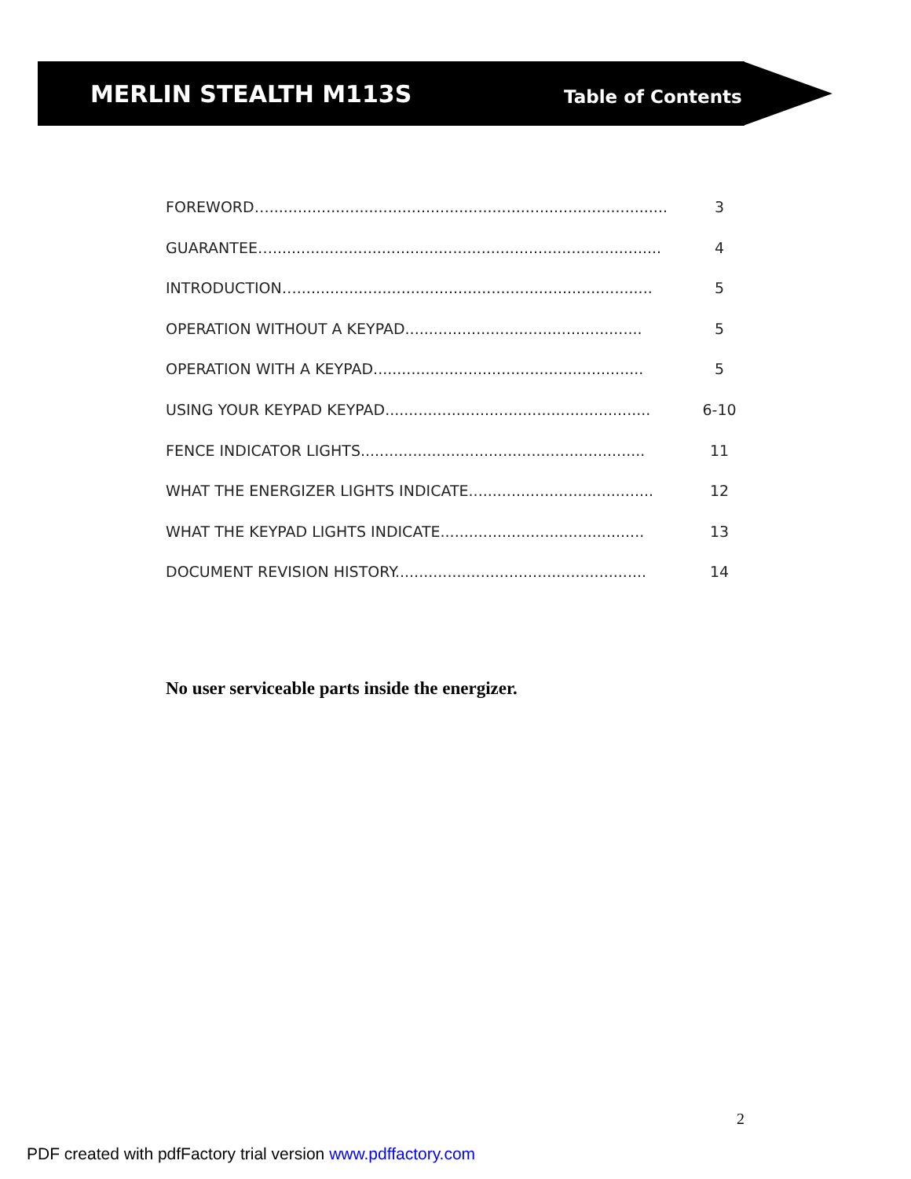MERLIN STEALTH M113S
Table of Contents
FOREWORD….................................................................................... 3
GUARANTEE….................................................................................. 4
INTRODUCTION…........................................................................... 5
OPERATION WITHOUT A KEYPAD.................................................. 5
OPERATION WITH A KEYPAD......................................................... 5
USING YOUR KEYPAD KEYPAD........................................................ 6-10
FENCE INDICATOR LIGHTS............................................................ 11
WHAT THE ENERGIZER LIGHTS INDICATE....................................... 12
WHAT THE KEYPAD LIGHTS INDICATE........................................... 13
DOCUMENT REVISION HISTORY..................................................... 14
No user serviceable parts inside the energizer.
2
PDF created with pdfFactory trial version www.pdffactory.com